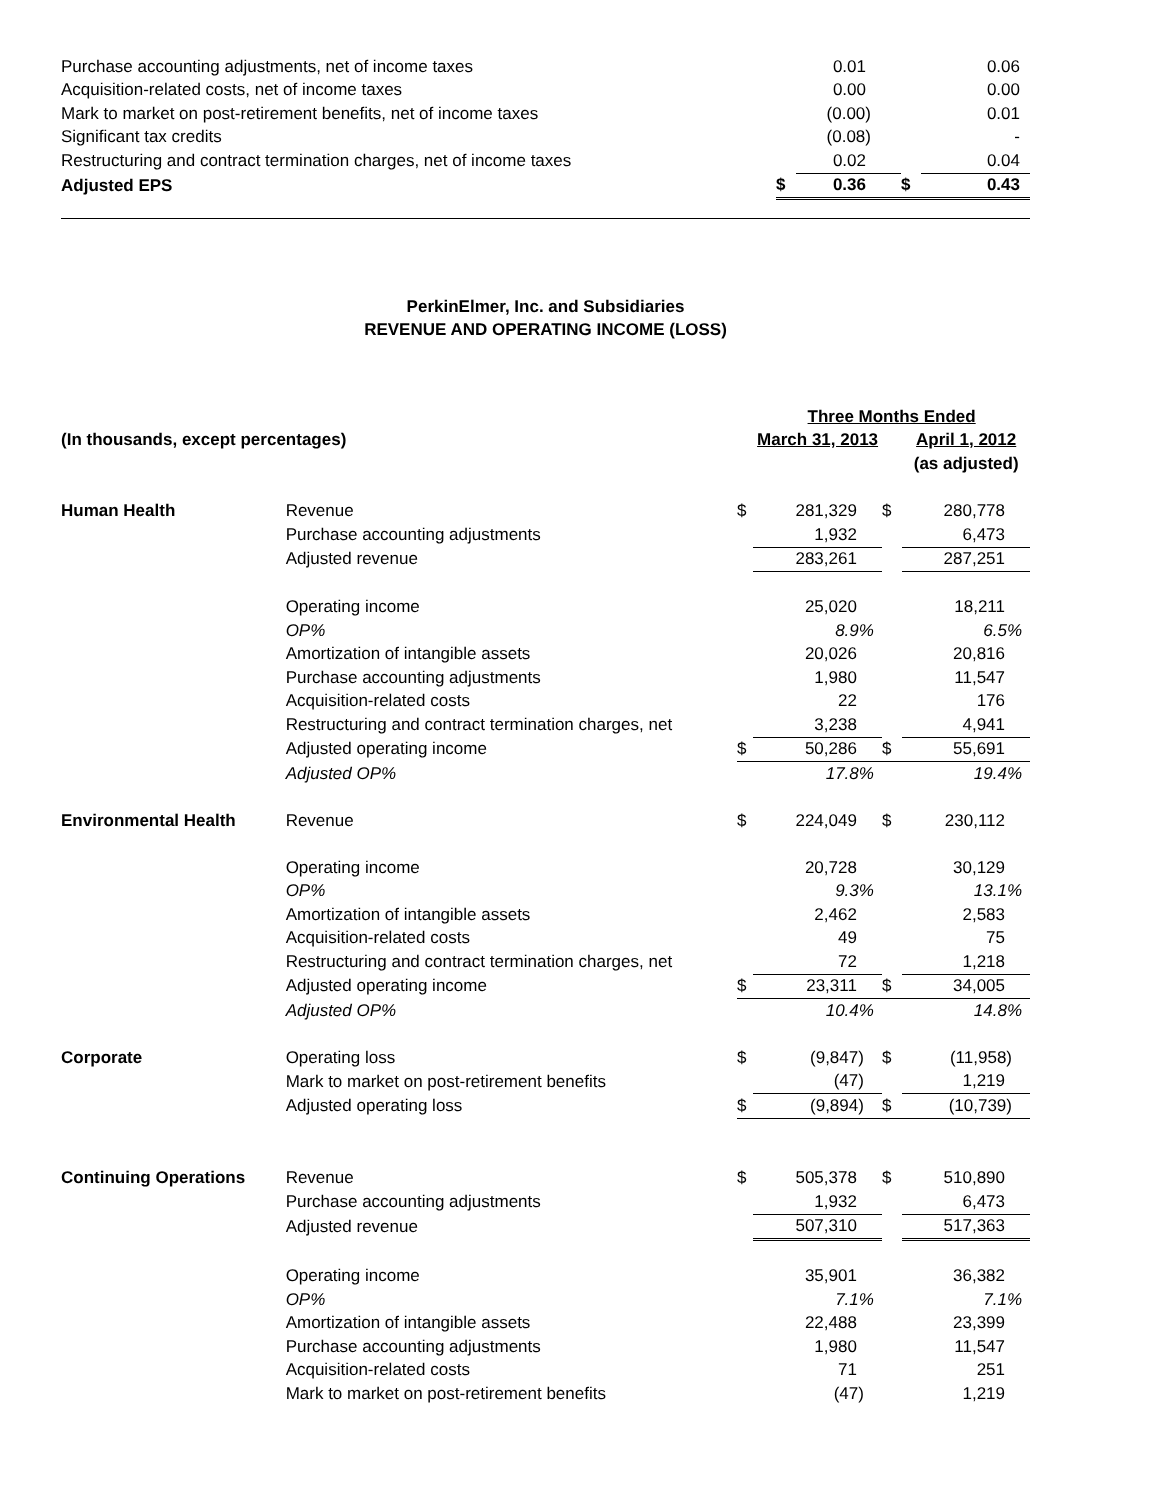| Purchase accounting adjustments, net of income taxes | | 0.01 | | 0.06 |
| Acquisition-related costs, net of income taxes | | 0.00 | | 0.00 |
| Mark to market on post-retirement benefits, net of income taxes | | (0.00) | | 0.01 |
| Significant tax credits | | (0.08) | | - |
| Restructuring and contract termination charges, net of income taxes | | 0.02 | | 0.04 |
| Adjusted EPS | $ | 0.36 | $ | 0.43 |
PerkinElmer, Inc. and Subsidiaries
REVENUE AND OPERATING INCOME (LOSS)
| | | | Three Months Ended | | |
| (In thousands, except percentages) | | | March 31, 2013 | | April 1, 2012 |
| | | | | | (as adjusted) |
| Human Health | Revenue | $ | 281,329 | $ | 280,778 |
| | Purchase accounting adjustments | | 1,932 | | 6,473 |
| | Adjusted revenue | | 283,261 | | 287,251 |
| | Operating income | | 25,020 | | 18,211 |
| | OP% | | 8.9% | | 6.5% |
| | Amortization of intangible assets | | 20,026 | | 20,816 |
| | Purchase accounting adjustments | | 1,980 | | 11,547 |
| | Acquisition-related costs | | 22 | | 176 |
| | Restructuring and contract termination charges, net | | 3,238 | | 4,941 |
| | Adjusted operating income | $ | 50,286 | $ | 55,691 |
| | Adjusted OP% | | 17.8% | | 19.4% |
| Environmental Health | Revenue | $ | 224,049 | $ | 230,112 |
| | Operating income | | 20,728 | | 30,129 |
| | OP% | | 9.3% | | 13.1% |
| | Amortization of intangible assets | | 2,462 | | 2,583 |
| | Acquisition-related costs | | 49 | | 75 |
| | Restructuring and contract termination charges, net | | 72 | | 1,218 |
| | Adjusted operating income | $ | 23,311 | $ | 34,005 |
| | Adjusted OP% | | 10.4% | | 14.8% |
| Corporate | Operating loss | $ | (9,847) | $ | (11,958) |
| | Mark to market on post-retirement benefits | | (47) | | 1,219 |
| | Adjusted operating loss | $ | (9,894) | $ | (10,739) |
| Continuing Operations | Revenue | $ | 505,378 | $ | 510,890 |
| | Purchase accounting adjustments | | 1,932 | | 6,473 |
| | Adjusted revenue | | 507,310 | | 517,363 |
| | Operating income | | 35,901 | | 36,382 |
| | OP% | | 7.1% | | 7.1% |
| | Amortization of intangible assets | | 22,488 | | 23,399 |
| | Purchase accounting adjustments | | 1,980 | | 11,547 |
| | Acquisition-related costs | | 71 | | 251 |
| | Mark to market on post-retirement benefits | | (47) | | 1,219 |